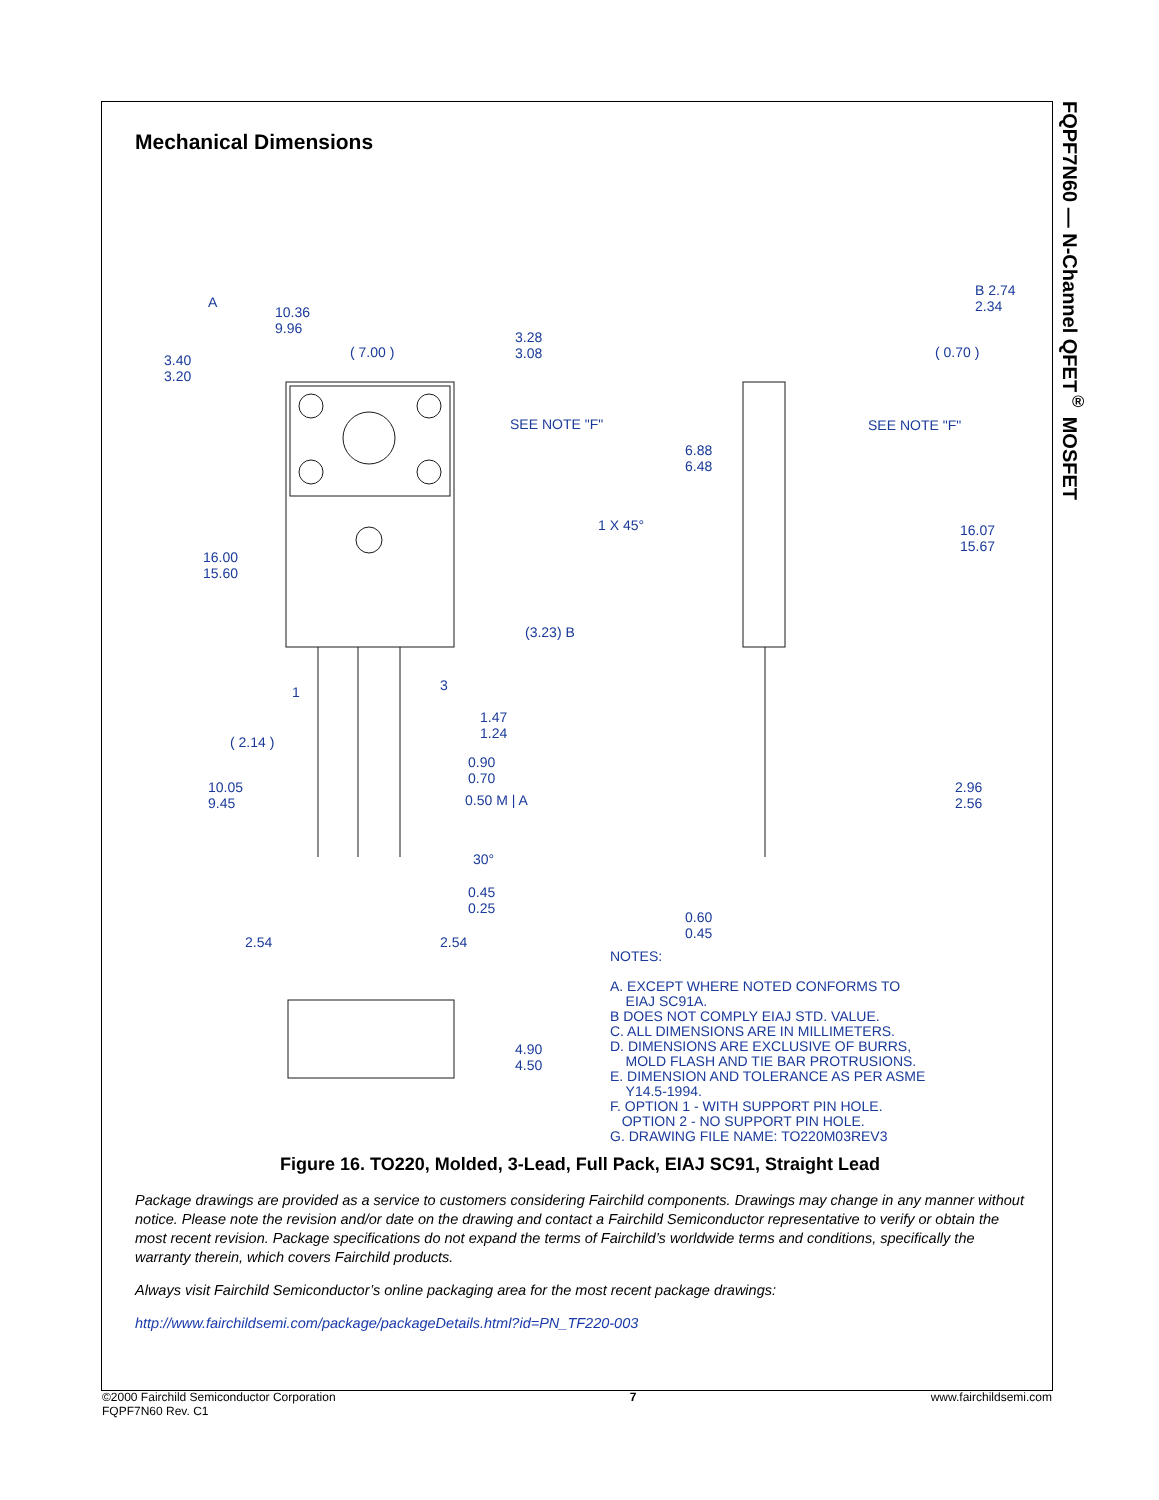FQPF7N60 — N-Channel QFET<sup>®</sup> MOSFET
Mechanical Dimensions
10.36
9.96
( 7.00 )
3.28
3.08 3.40
3.20
SEE NOTE "F"
16.00
15.60
(3.23) B
1 3
( 2.14 )
1.47
1.24
0.90
0.70
0.50 M | A
10.05
9.45
30°
0.45
0.25
2.54 2.54
B 2.74
2.34
( 0.70 )
6.88
6.48
SEE NOTE "F"
1 X 45° 16.07
15.67
2.96
2.56
0.60
0.45
4.90
4.50
NOTES:
A. EXCEPT WHERE NOTED CONFORMS TO
EIAJ SC91A.
B DOES NOT COMPLY EIAJ STD. VALUE.
C. ALL DIMENSIONS ARE IN MILLIMETERS.
D. DIMENSIONS ARE EXCLUSIVE OF BURRS,
MOLD FLASH AND TIE BAR PROTRUSIONS.
E. DIMENSION AND TOLERANCE AS PER ASME
Y14.5-1994.
F. OPTION 1 - WITH SUPPORT PIN HOLE.
OPTION 2 - NO SUPPORT PIN HOLE.
G. DRAWING FILE NAME: TO220M03REV3
A
Figure 16. TO220, Molded, 3-Lead, Full Pack, EIAJ SC91, Straight Lead
Package drawings are provided as a service to customers considering Fairchild components. Drawings may change in any manner without notice. Please note the revision and/or date on the drawing and contact a Fairchild Semiconductor representative to verify or obtain the most recent revision. Package specifications do not expand the terms of Fairchild’s worldwide terms and conditions, specifically the warranty therein, which covers Fairchild products.
Always visit Fairchild Semiconductor’s online packaging area for the most recent package drawings:
http://www.fairchildsemi.com/package/packageDetails.html?id=PN_TF220-003
©2000 Fairchild Semiconductor Corporation
FQPF7N60 Rev. C1
7 www.fairchildsemi.com